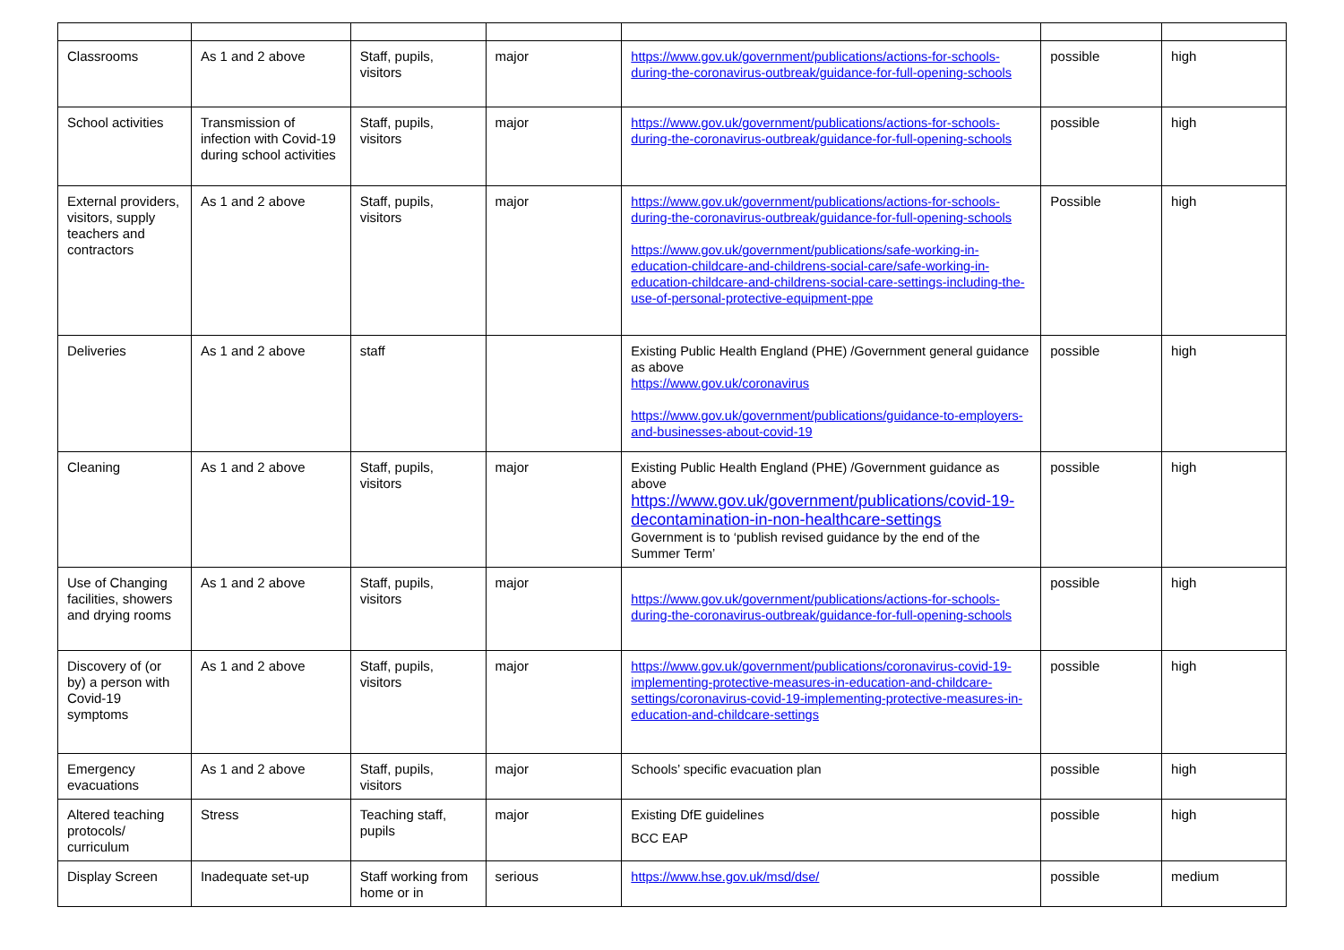| Classrooms | As 1 and 2 above | Staff, pupils, visitors | major | https://www.gov.uk/government/publications/actions-for-schools-during-the-coronavirus-outbreak/guidance-for-full-opening-schools | possible | high |
| School activities | Transmission of infection with Covid-19 during school activities | Staff, pupils, visitors | major | https://www.gov.uk/government/publications/actions-for-schools-during-the-coronavirus-outbreak/guidance-for-full-opening-schools | possible | high |
| External providers, visitors, supply teachers and contractors | As 1 and 2 above | Staff, pupils, visitors | major | https://www.gov.uk/government/publications/actions-for-schools-during-the-coronavirus-outbreak/guidance-for-full-opening-schools https://www.gov.uk/government/publications/safe-working-in-education-childcare-and-childrens-social-care/safe-working-in-education-childcare-and-childrens-social-care-settings-including-the-use-of-personal-protective-equipment-ppe | Possible | high |
| Deliveries | As 1 and 2 above | staff | | Existing Public Health England (PHE) /Government general guidance as above https://www.gov.uk/coronavirus https://www.gov.uk/government/publications/guidance-to-employers-and-businesses-about-covid-19 | possible | high |
| Cleaning | As 1 and 2 above | Staff, pupils, visitors | major | Existing Public Health England (PHE) /Government guidance as above https://www.gov.uk/government/publications/covid-19-decontamination-in-non-healthcare-settings Government is to ‘publish revised guidance by the end of the Summer Term’ | possible | high |
| Use of Changing facilities, showers and drying rooms | As 1 and 2 above | Staff, pupils, visitors | major | https://www.gov.uk/government/publications/actions-for-schools-during-the-coronavirus-outbreak/guidance-for-full-opening-schools | possible | high |
| Discovery of (or by) a person with Covid-19 symptoms | As 1 and 2 above | Staff, pupils, visitors | major | https://www.gov.uk/government/publications/coronavirus-covid-19-implementing-protective-measures-in-education-and-childcare-settings/coronavirus-covid-19-implementing-protective-measures-in-education-and-childcare-settings | possible | high |
| Emergency evacuations | As 1 and 2 above | Staff, pupils, visitors | major | Schools’ specific evacuation plan | possible | high |
| Altered teaching protocols/ curriculum | Stress | Teaching staff, pupils | major | Existing DfE guidelines BCC EAP | possible | high |
| Display Screen | Inadequate set-up | Staff working from home or in | serious | https://www.hse.gov.uk/msd/dse/ | possible | medium |